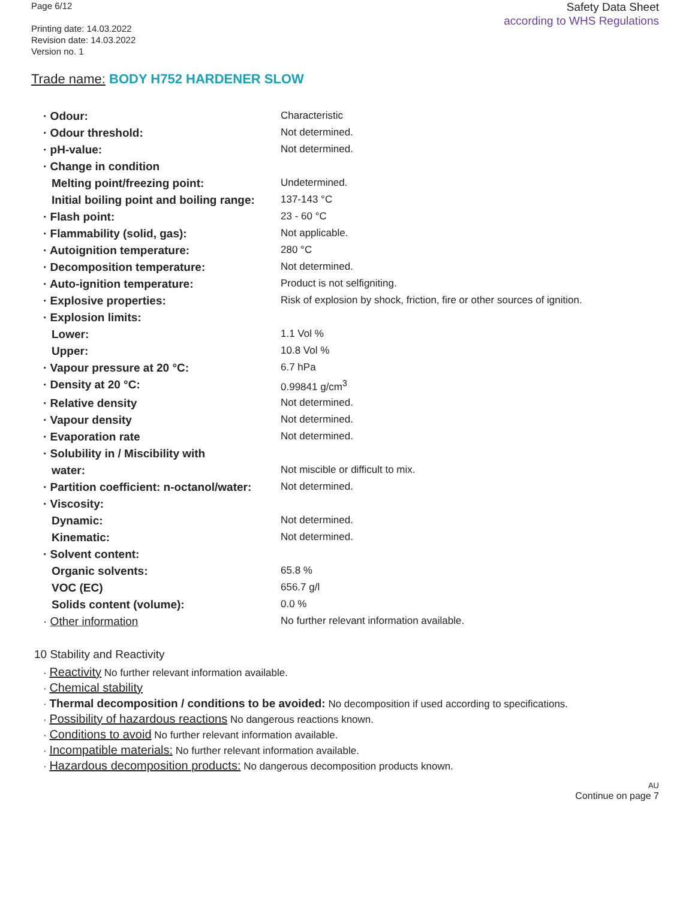Page 6/12
Printing date: 14.03.2022
Revision date: 14.03.2022
Version no. 1
Safety Data Sheet
according to WHS Regulations
Trade name: BODY H752 HARDENER SLOW
| · Odour: | Characteristic |
| · Odour threshold: | Not determined. |
| · pH-value: | Not determined. |
| · Change in condition | |
| Melting point/freezing point: | Undetermined. |
| Initial boiling point and boiling range: | 137-143 °C |
| · Flash point: | 23 - 60 °C |
| · Flammability (solid, gas): | Not applicable. |
| · Autoignition temperature: | 280 °C |
| · Decomposition temperature: | Not determined. |
| · Auto-ignition temperature: | Product is not selfigniting. |
| · Explosive properties: | Risk of explosion by shock, friction, fire or other sources of ignition. |
| · Explosion limits: | |
| Lower: | 1.1 Vol % |
| Upper: | 10.8 Vol % |
| · Vapour pressure at 20 °C: | 6.7 hPa |
| · Density at 20 °C: | 0.99841 g/cm<sup>3</sup> |
| · Relative density | Not determined. |
| · Vapour density | Not determined. |
| · Evaporation rate | Not determined. |
| · Solubility in / Miscibility with | |
| water: | Not miscible or difficult to mix. |
| · Partition coefficient: n-octanol/water: | Not determined. |
| · Viscosity: | |
| Dynamic: | Not determined. |
| Kinematic: | Not determined. |
| · Solvent content: | |
| Organic solvents: | 65.8 % |
| VOC (EC) | 656.7 g/l |
| Solids content (volume): | 0.0 % |
| · Other information | No further relevant information available. |
10 Stability and Reactivity
· Reactivity No further relevant information available.
· Chemical stability
· Thermal decomposition / conditions to be avoided: No decomposition if used according to specifications.
· Possibility of hazardous reactions No dangerous reactions known.
· Conditions to avoid No further relevant information available.
· Incompatible materials: No further relevant information available.
· Hazardous decomposition products: No dangerous decomposition products known.
AU
Continue on page 7